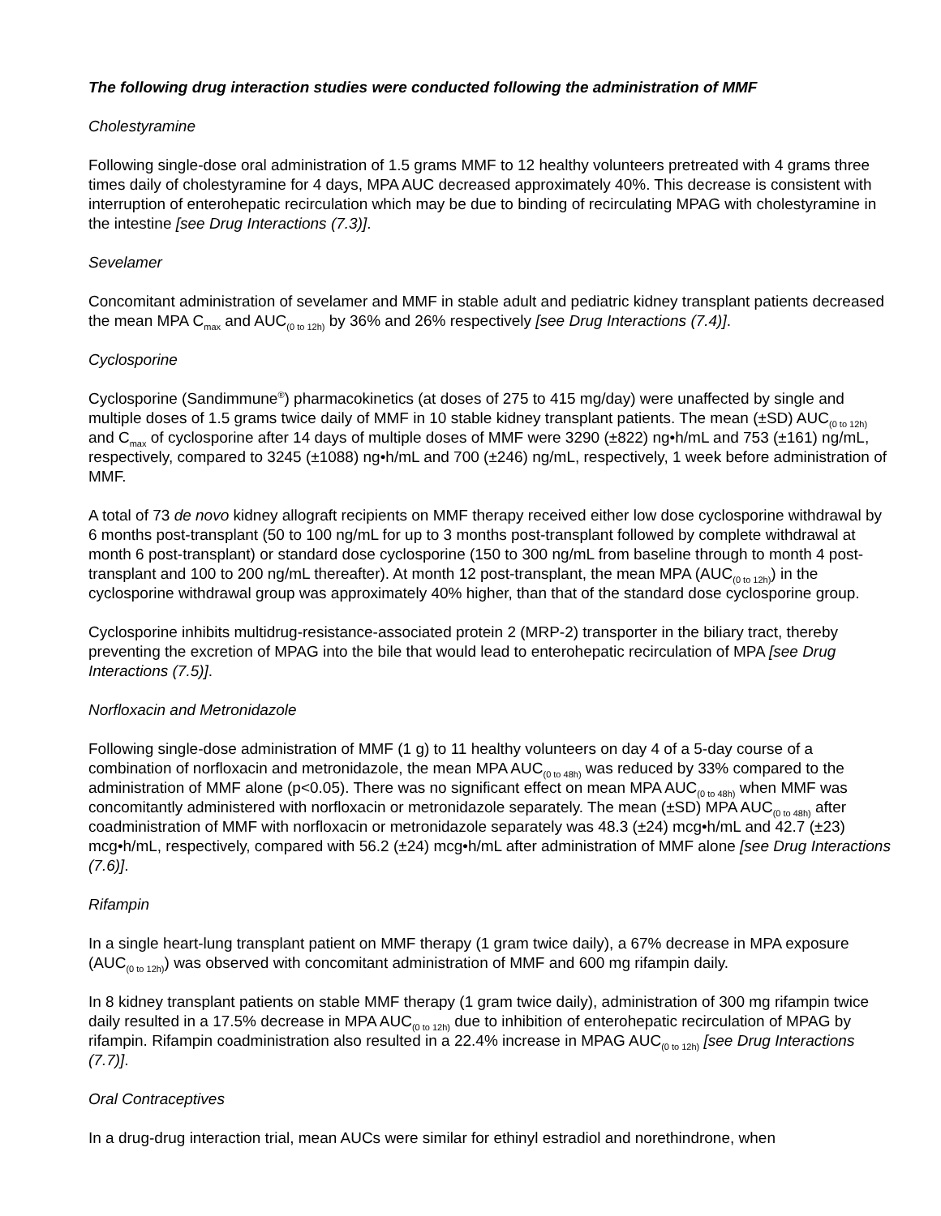The following drug interaction studies were conducted following the administration of MMF
Cholestyramine
Following single-dose oral administration of 1.5 grams MMF to 12 healthy volunteers pretreated with 4 grams three times daily of cholestyramine for 4 days, MPA AUC decreased approximately 40%. This decrease is consistent with interruption of enterohepatic recirculation which may be due to binding of recirculating MPAG with cholestyramine in the intestine [see Drug Interactions (7.3)].
Sevelamer
Concomitant administration of sevelamer and MMF in stable adult and pediatric kidney transplant patients decreased the mean MPA C<sub>max</sub> and AUC<sub>(0 to 12h)</sub> by 36% and 26% respectively [see Drug Interactions (7.4)].
Cyclosporine
Cyclosporine (Sandimmune<sup>®</sup>) pharmacokinetics (at doses of 275 to 415 mg/day) were unaffected by single and multiple doses of 1.5 grams twice daily of MMF in 10 stable kidney transplant patients. The mean (±SD) AUC<sub>(0 to 12h)</sub> and C<sub>max</sub> of cyclosporine after 14 days of multiple doses of MMF were 3290 (±822) ng•h/mL and 753 (±161) ng/mL, respectively, compared to 3245 (±1088) ng•h/mL and 700 (±246) ng/mL, respectively, 1 week before administration of MMF.
A total of 73 de novo kidney allograft recipients on MMF therapy received either low dose cyclosporine withdrawal by 6 months post-transplant (50 to 100 ng/mL for up to 3 months post-transplant followed by complete withdrawal at month 6 post-transplant) or standard dose cyclosporine (150 to 300 ng/mL from baseline through to month 4 post-transplant and 100 to 200 ng/mL thereafter). At month 12 post-transplant, the mean MPA (AUC<sub>(0 to 12h)</sub>) in the cyclosporine withdrawal group was approximately 40% higher, than that of the standard dose cyclosporine group.
Cyclosporine inhibits multidrug-resistance-associated protein 2 (MRP-2) transporter in the biliary tract, thereby preventing the excretion of MPAG into the bile that would lead to enterohepatic recirculation of MPA [see Drug Interactions (7.5)].
Norfloxacin and Metronidazole
Following single-dose administration of MMF (1 g) to 11 healthy volunteers on day 4 of a 5-day course of a combination of norfloxacin and metronidazole, the mean MPA AUC<sub>(0 to 48h)</sub> was reduced by 33% compared to the administration of MMF alone (p<0.05). There was no significant effect on mean MPA AUC<sub>(0 to 48h)</sub> when MMF was concomitantly administered with norfloxacin or metronidazole separately. The mean (±SD) MPA AUC<sub>(0 to 48h)</sub> after coadministration of MMF with norfloxacin or metronidazole separately was 48.3 (±24) mcg•h/mL and 42.7 (±23) mcg•h/mL, respectively, compared with 56.2 (±24) mcg•h/mL after administration of MMF alone [see Drug Interactions (7.6)].
Rifampin
In a single heart-lung transplant patient on MMF therapy (1 gram twice daily), a 67% decrease in MPA exposure (AUC<sub>(0 to 12h)</sub>) was observed with concomitant administration of MMF and 600 mg rifampin daily.
In 8 kidney transplant patients on stable MMF therapy (1 gram twice daily), administration of 300 mg rifampin twice daily resulted in a 17.5% decrease in MPA AUC<sub>(0 to 12h)</sub> due to inhibition of enterohepatic recirculation of MPAG by rifampin. Rifampin coadministration also resulted in a 22.4% increase in MPAG AUC<sub>(0 to 12h)</sub> [see Drug Interactions (7.7)].
Oral Contraceptives
In a drug-drug interaction trial, mean AUCs were similar for ethinyl estradiol and norethindrone, when